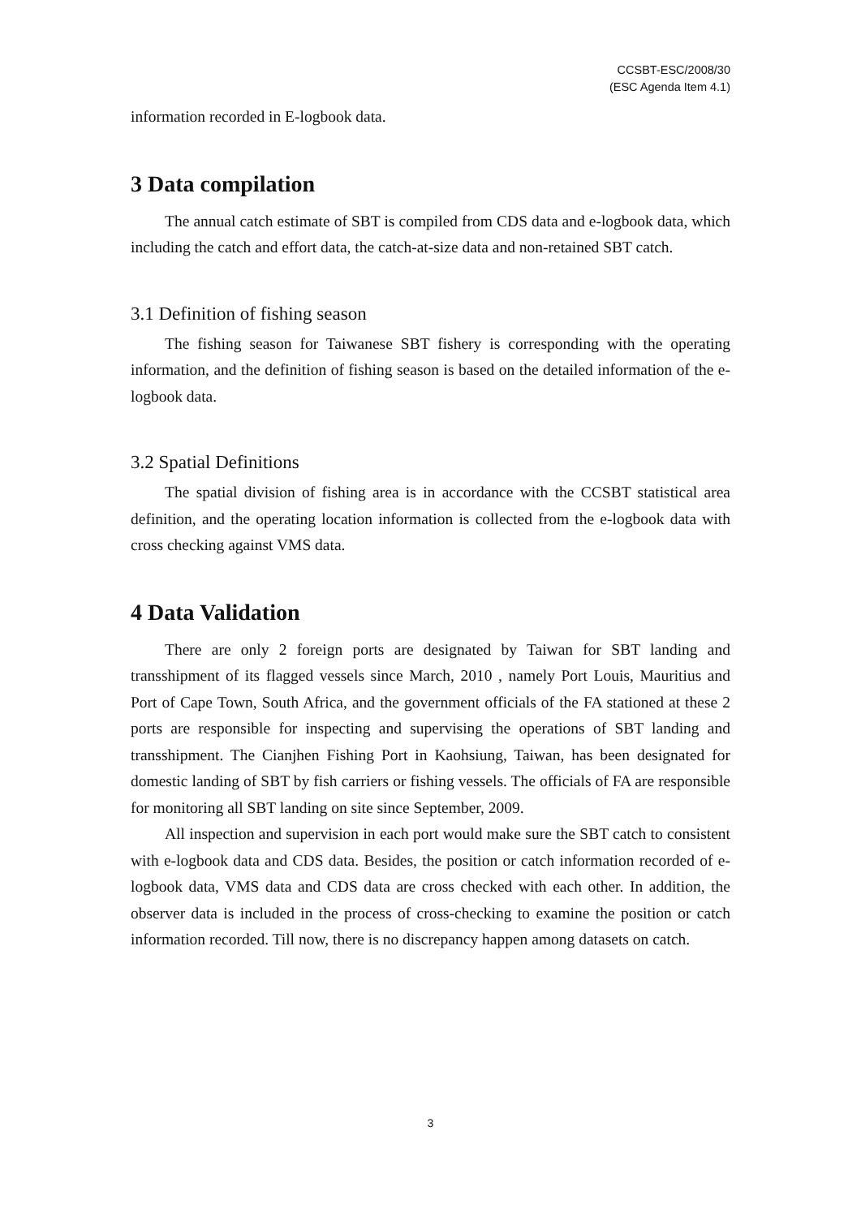CCSBT-ESC/2008/30
(ESC Agenda Item 4.1)
information recorded in E-logbook data.
3 Data compilation
The annual catch estimate of SBT is compiled from CDS data and e-logbook data, which including the catch and effort data, the catch-at-size data and non-retained SBT catch.
3.1 Definition of fishing season
The fishing season for Taiwanese SBT fishery is corresponding with the operating information, and the definition of fishing season is based on the detailed information of the e-logbook data.
3.2 Spatial Definitions
The spatial division of fishing area is in accordance with the CCSBT statistical area definition, and the operating location information is collected from the e-logbook data with cross checking against VMS data.
4 Data Validation
There are only 2 foreign ports are designated by Taiwan for SBT landing and transshipment of its flagged vessels since March, 2010 , namely Port Louis, Mauritius and Port of Cape Town, South Africa, and the government officials of the FA stationed at these 2 ports are responsible for inspecting and supervising the operations of SBT landing and transshipment. The Cianjhen Fishing Port in Kaohsiung, Taiwan, has been designated for domestic landing of SBT by fish carriers or fishing vessels. The officials of FA are responsible for monitoring all SBT landing on site since September, 2009.
All inspection and supervision in each port would make sure the SBT catch to consistent with e-logbook data and CDS data. Besides, the position or catch information recorded of e-logbook data, VMS data and CDS data are cross checked with each other. In addition, the observer data is included in the process of cross-checking to examine the position or catch information recorded. Till now, there is no discrepancy happen among datasets on catch.
3